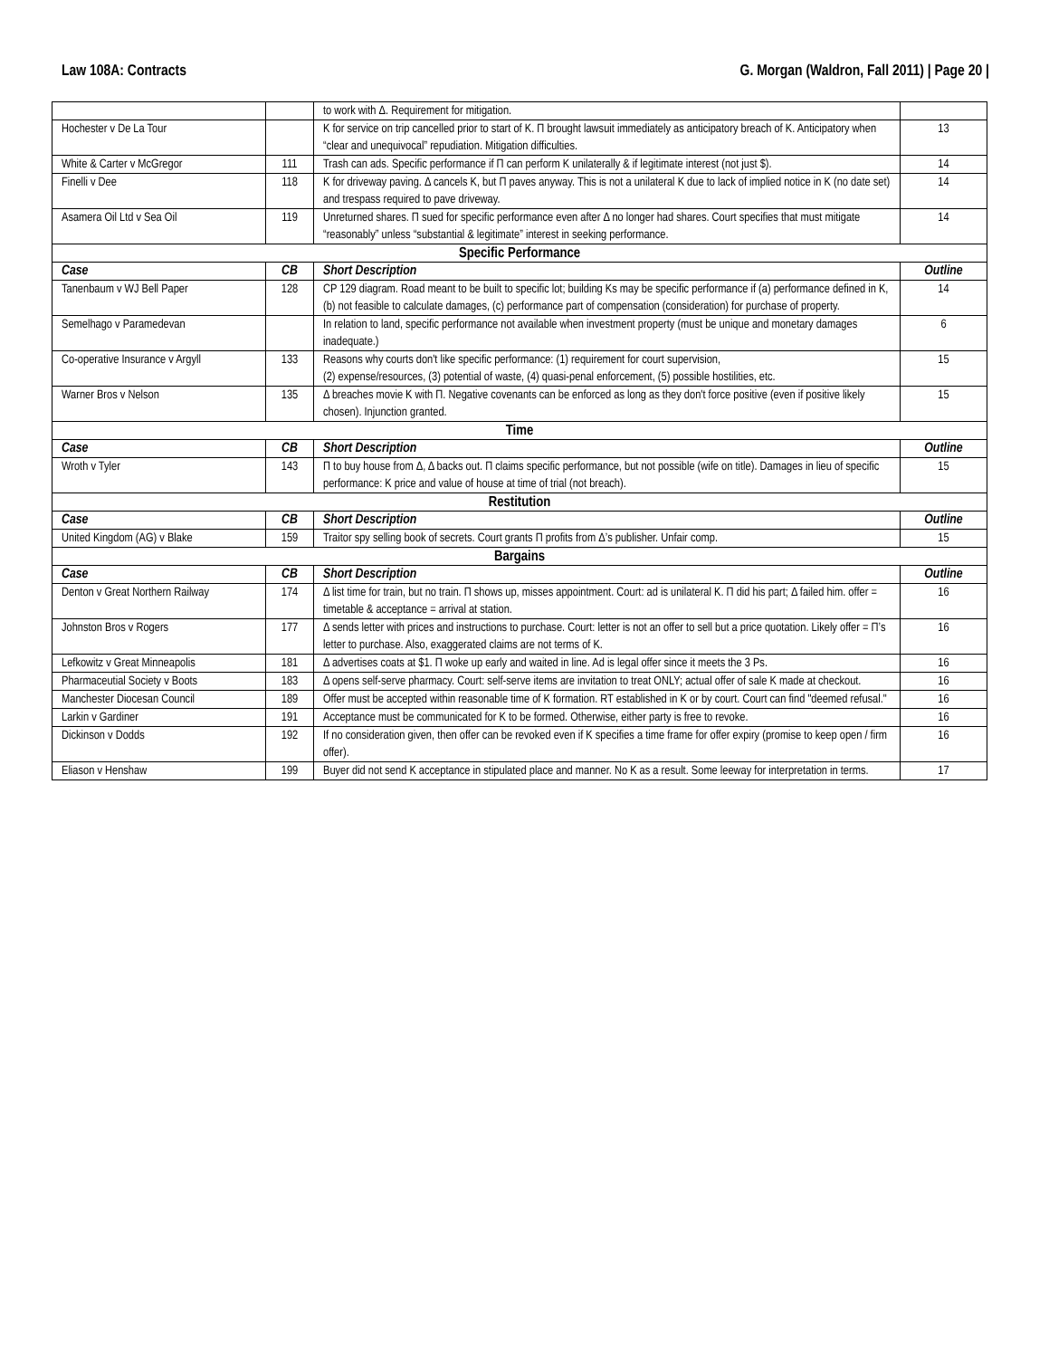Law 108A: Contracts G. Morgan (Waldron, Fall 2011) | Page 20 |
| | | to work with Δ. Requirement for mitigation. | |
| Hochester v De La Tour | | K for service on trip cancelled prior to start of K. Π brought lawsuit immediately as anticipatory breach of K. Anticipatory when “clear and unequivocal” repudiation. Mitigation difficulties. | 13 |
| White & Carter v McGregor | 111 | Trash can ads. Specific performance if Π can perform K unilaterally & if legitimate interest (not just $). | 14 |
| Finelli v Dee | 118 | K for driveway paving. Δ cancels K, but Π paves anyway. This is not a unilateral K due to lack of implied notice in K (no date set) and trespass required to pave driveway. | 14 |
| Asamera Oil Ltd v Sea Oil | 119 | Unreturned shares. Π sued for specific performance even after Δ no longer had shares. Court specifies that must mitigate “reasonably” unless “substantial & legitimate” interest in seeking performance. | 14 |
| Specific Performance | | | |
| Case | CB | Short Description | Outline |
| Tanenbaum v WJ Bell Paper | 128 | CP 129 diagram. Road meant to be built to specific lot; building Ks may be specific performance if (a) performance defined in K, (b) not feasible to calculate damages, (c) performance part of compensation (consideration) for purchase of property. | 14 |
| Semelhago v Paramedevan | | In relation to land, specific performance not available when investment property (must be unique and monetary damages inadequate.) | 6 |
| Co-operative Insurance v Argyll | 133 | Reasons why courts don't like specific performance: (1) requirement for court supervision, (2) expense/resources, (3) potential of waste, (4) quasi-penal enforcement, (5) possible hostilities, etc. | 15 |
| Warner Bros v Nelson | 135 | Δ breaches movie K with Π. Negative covenants can be enforced as long as they don't force positive (even if positive likely chosen). Injunction granted. | 15 |
| Time | | | |
| Case | CB | Short Description | Outline |
| Wroth v Tyler | 143 | Π to buy house from Δ, Δ backs out. Π claims specific performance, but not possible (wife on title). Damages in lieu of specific performance: K price and value of house at time of trial (not breach). | 15 |
| Restitution | | | |
| Case | CB | Short Description | Outline |
| United Kingdom (AG) v Blake | 159 | Traitor spy selling book of secrets. Court grants Π profits from Δ’s publisher. Unfair comp. | 15 |
| Bargains | | | |
| Case | CB | Short Description | Outline |
| Denton v Great Northern Railway | 174 | Δ list time for train, but no train. Π shows up, misses appointment. Court: ad is unilateral K. Π did his part; Δ failed him. offer = timetable & acceptance = arrival at station. | 16 |
| Johnston Bros v Rogers | 177 | Δ sends letter with prices and instructions to purchase. Court: letter is not an offer to sell but a price quotation. Likely offer = Π’s letter to purchase. Also, exaggerated claims are not terms of K. | 16 |
| Lefkowitz v Great Minneapolis | 181 | Δ advertises coats at $1. Π woke up early and waited in line. Ad is legal offer since it meets the 3 Ps. | 16 |
| Pharmaceutial Society v Boots | 183 | Δ opens self-serve pharmacy. Court: self-serve items are invitation to treat ONLY; actual offer of sale K made at checkout. | 16 |
| Manchester Diocesan Council | 189 | Offer must be accepted within reasonable time of K formation. RT established in K or by court. Court can find "deemed refusal." | 16 |
| Larkin v Gardiner | 191 | Acceptance must be communicated for K to be formed. Otherwise, either party is free to revoke. | 16 |
| Dickinson v Dodds | 192 | If no consideration given, then offer can be revoked even if K specifies a time frame for offer expiry (promise to keep open / firm offer). | 16 |
| Eliason v Henshaw | 199 | Buyer did not send K acceptance in stipulated place and manner. No K as a result. Some leeway for interpretation in terms. | 17 |